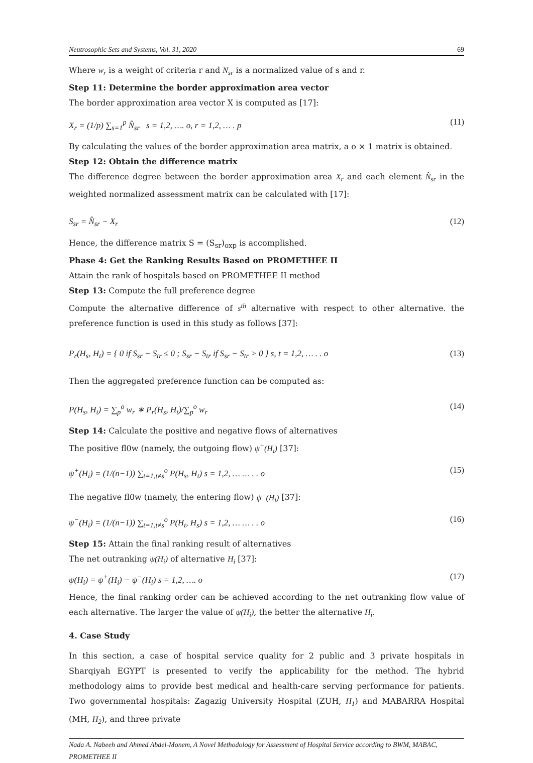Neutrosophic Sets and Systems, Vol. 31, 2020 69
Where w<sub>r</sub> is a weight of criteria r and N<sub>sr</sub> is a normalized value of s and r.
Step 11: Determine the border approximation area vector
The border approximation area vector X is computed as [17]:
X<sub>r</sub> = (1/p) ∑<sub>s=1</sub><sup>p</sup> N̂<sub>sr</sub> s = 1,2, …. o, r = 1,2, … . p (11)
By calculating the values of the border approximation area matrix, a o × 1 matrix is obtained.
Step 12: Obtain the difference matrix
The difference degree between the border approximation area X<sub>r</sub> and each element N̂<sub>sr</sub> in the weighted normalized assessment matrix can be calculated with [17]:
S<sub>sr</sub> = N̂<sub>sr</sub> − X<sub>r</sub> (12)
Hence, the difference matrix S = (S<sub>sr</sub>)<sub>oxp</sub> is accomplished.
Phase 4: Get the Ranking Results Based on PROMETHEE II
Attain the rank of hospitals based on PROMETHEE II method
Step 13: Compute the full preference degree
Compute the alternative difference of s<sup>th</sup> alternative with respect to other alternative. the preference function is used in this study as follows [37]:
P<sub>r</sub>(H<sub>s</sub>, H<sub>t</sub>) = { 0 if S<sub>sr</sub> − S<sub>tr</sub> ≤ 0 ; S<sub>sr</sub> − S<sub>tr</sub> if S<sub>sr</sub> − S<sub>tr</sub> > 0 } s, t = 1,2, … . . o (13)
Then the aggregated preference function can be computed as:
P(H<sub>s</sub>, H<sub>t</sub>) = ∑<sub>p</sub><sup>o</sup> w<sub>r</sub> ∗ P<sub>r</sub>(H<sub>s</sub>, H<sub>t</sub>)/∑<sub>p</sub><sup>o</sup> w<sub>r</sub> (14)
Step 14: Calculate the positive and negative flows of alternatives
The positive fl0w (namely, the outgoing flow) ψ<sup>+</sup>(H<sub>i</sub>) [37]:
ψ<sup>+</sup>(H<sub>i</sub>) = (1/(n−1)) ∑<sub>t=1,t≠s</sub><sup>o</sup> P(H<sub>s</sub>, H<sub>t</sub>) s = 1,2, … … . . o (15)
The negative fl0w (namely, the entering flow) ψ<sup>−</sup>(H<sub>i</sub>) [37]:
ψ<sup>−</sup>(H<sub>i</sub>) = (1/(n−1)) ∑<sub>t=1,t≠s</sub><sup>o</sup> P(H<sub>t</sub>, H<sub>s</sub>) s = 1,2, … … . . o (16)
Step 15: Attain the final ranking result of alternatives
The net outranking ψ(H<sub>i</sub>) of alternative H<sub>i</sub> [37]:
ψ(H<sub>i</sub>) = ψ<sup>+</sup>(H<sub>i</sub>) − ψ<sup>−</sup>(H<sub>i</sub>) s = 1,2, …. o (17)
Hence, the final ranking order can be achieved according to the net outranking flow value of each alternative. The larger the value of ψ(H<sub>i</sub>), the better the alternative H<sub>i</sub>.
4. Case Study
In this section, a case of hospital service quality for 2 public and 3 private hospitals in Sharqiyah EGYPT is presented to verify the applicability for the method. The hybrid methodology aims to provide best medical and health-care serving performance for patients. Two governmental hospitals: Zagazig University Hospital (ZUH, H<sub>1</sub>) and MABARRA Hospital (MH, H<sub>2</sub>), and three private
Nada A. Nabeeh and Ahmed Abdel-Monem, A Novel Methodology for Assessment of Hospital Service according to BWM, MABAC, PROMETHEE II